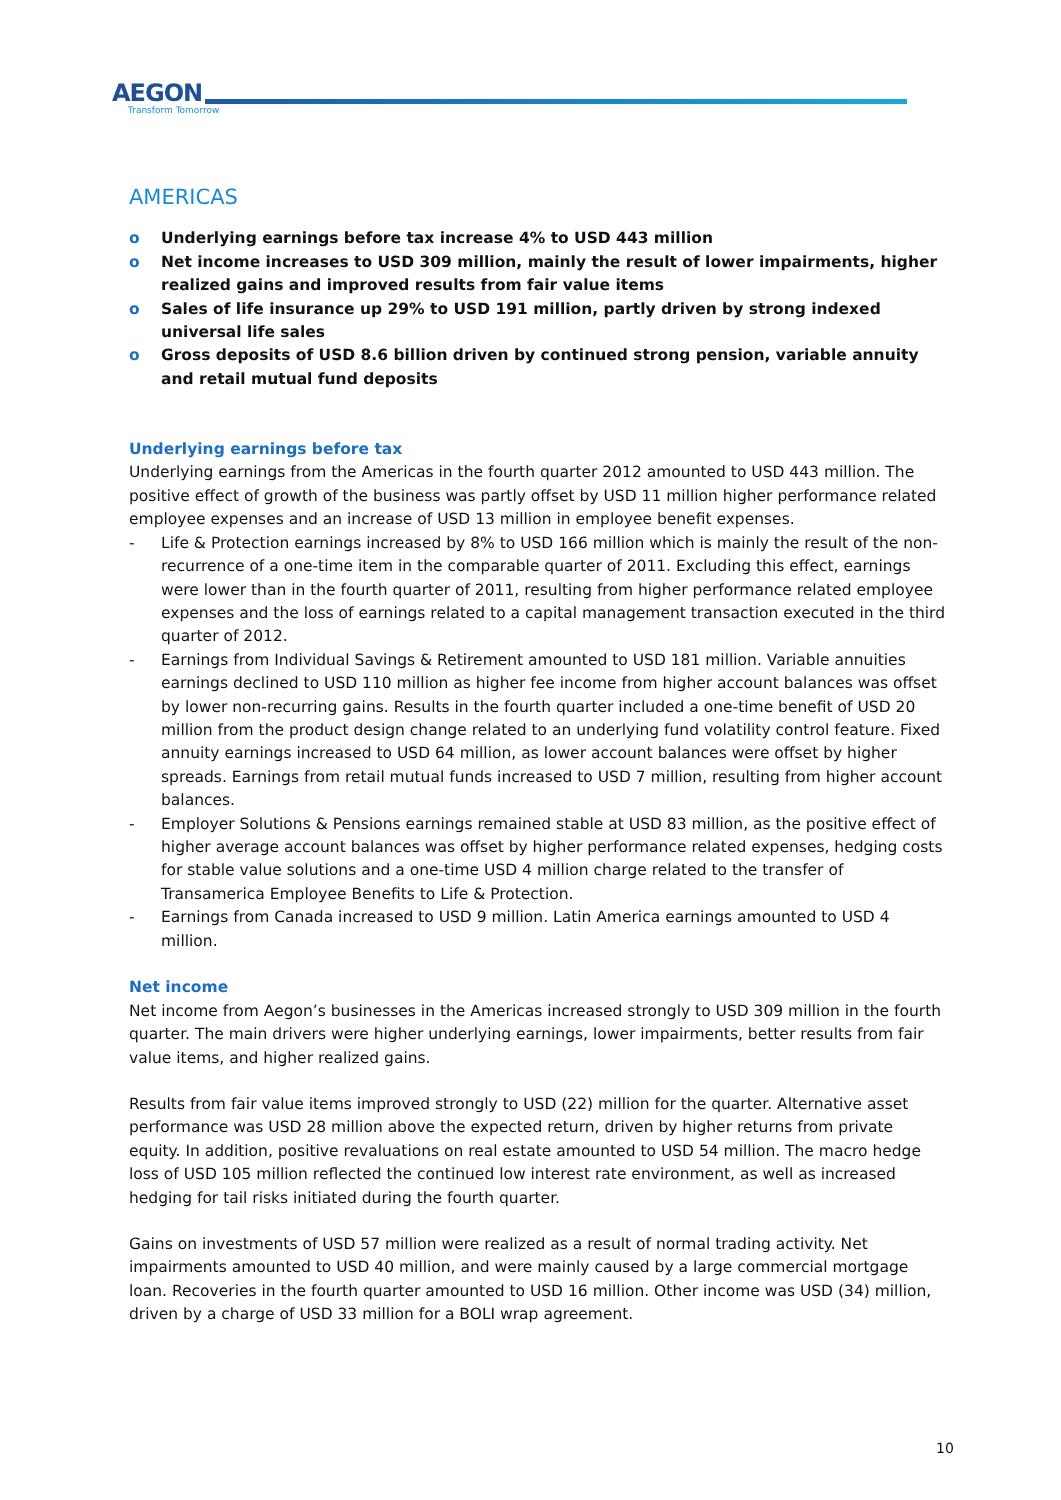AEGON
Transform Tomorrow
AMERICAS
o Underlying earnings before tax increase 4% to USD 443 million
o Net income increases to USD 309 million, mainly the result of lower impairments, higher realized gains and improved results from fair value items
o Sales of life insurance up 29% to USD 191 million, partly driven by strong indexed universal life sales
o Gross deposits of USD 8.6 billion driven by continued strong pension, variable annuity and retail mutual fund deposits
Underlying earnings before tax
Underlying earnings from the Americas in the fourth quarter 2012 amounted to USD 443 million. The positive effect of growth of the business was partly offset by USD 11 million higher performance related employee expenses and an increase of USD 13 million in employee benefit expenses.
- Life & Protection earnings increased by 8% to USD 166 million which is mainly the result of the non-recurrence of a one-time item in the comparable quarter of 2011. Excluding this effect, earnings were lower than in the fourth quarter of 2011, resulting from higher performance related employee expenses and the loss of earnings related to a capital management transaction executed in the third quarter of 2012.
- Earnings from Individual Savings & Retirement amounted to USD 181 million. Variable annuities earnings declined to USD 110 million as higher fee income from higher account balances was offset by lower non-recurring gains. Results in the fourth quarter included a one-time benefit of USD 20 million from the product design change related to an underlying fund volatility control feature. Fixed annuity earnings increased to USD 64 million, as lower account balances were offset by higher spreads. Earnings from retail mutual funds increased to USD 7 million, resulting from higher account balances.
- Employer Solutions & Pensions earnings remained stable at USD 83 million, as the positive effect of higher average account balances was offset by higher performance related expenses, hedging costs for stable value solutions and a one-time USD 4 million charge related to the transfer of Transamerica Employee Benefits to Life & Protection.
- Earnings from Canada increased to USD 9 million. Latin America earnings amounted to USD 4 million.
Net income
Net income from Aegon’s businesses in the Americas increased strongly to USD 309 million in the fourth quarter. The main drivers were higher underlying earnings, lower impairments, better results from fair value items, and higher realized gains.
Results from fair value items improved strongly to USD (22) million for the quarter. Alternative asset performance was USD 28 million above the expected return, driven by higher returns from private equity. In addition, positive revaluations on real estate amounted to USD 54 million. The macro hedge loss of USD 105 million reflected the continued low interest rate environment, as well as increased hedging for tail risks initiated during the fourth quarter.
Gains on investments of USD 57 million were realized as a result of normal trading activity. Net impairments amounted to USD 40 million, and were mainly caused by a large commercial mortgage loan. Recoveries in the fourth quarter amounted to USD 16 million. Other income was USD (34) million, driven by a charge of USD 33 million for a BOLI wrap agreement.
10